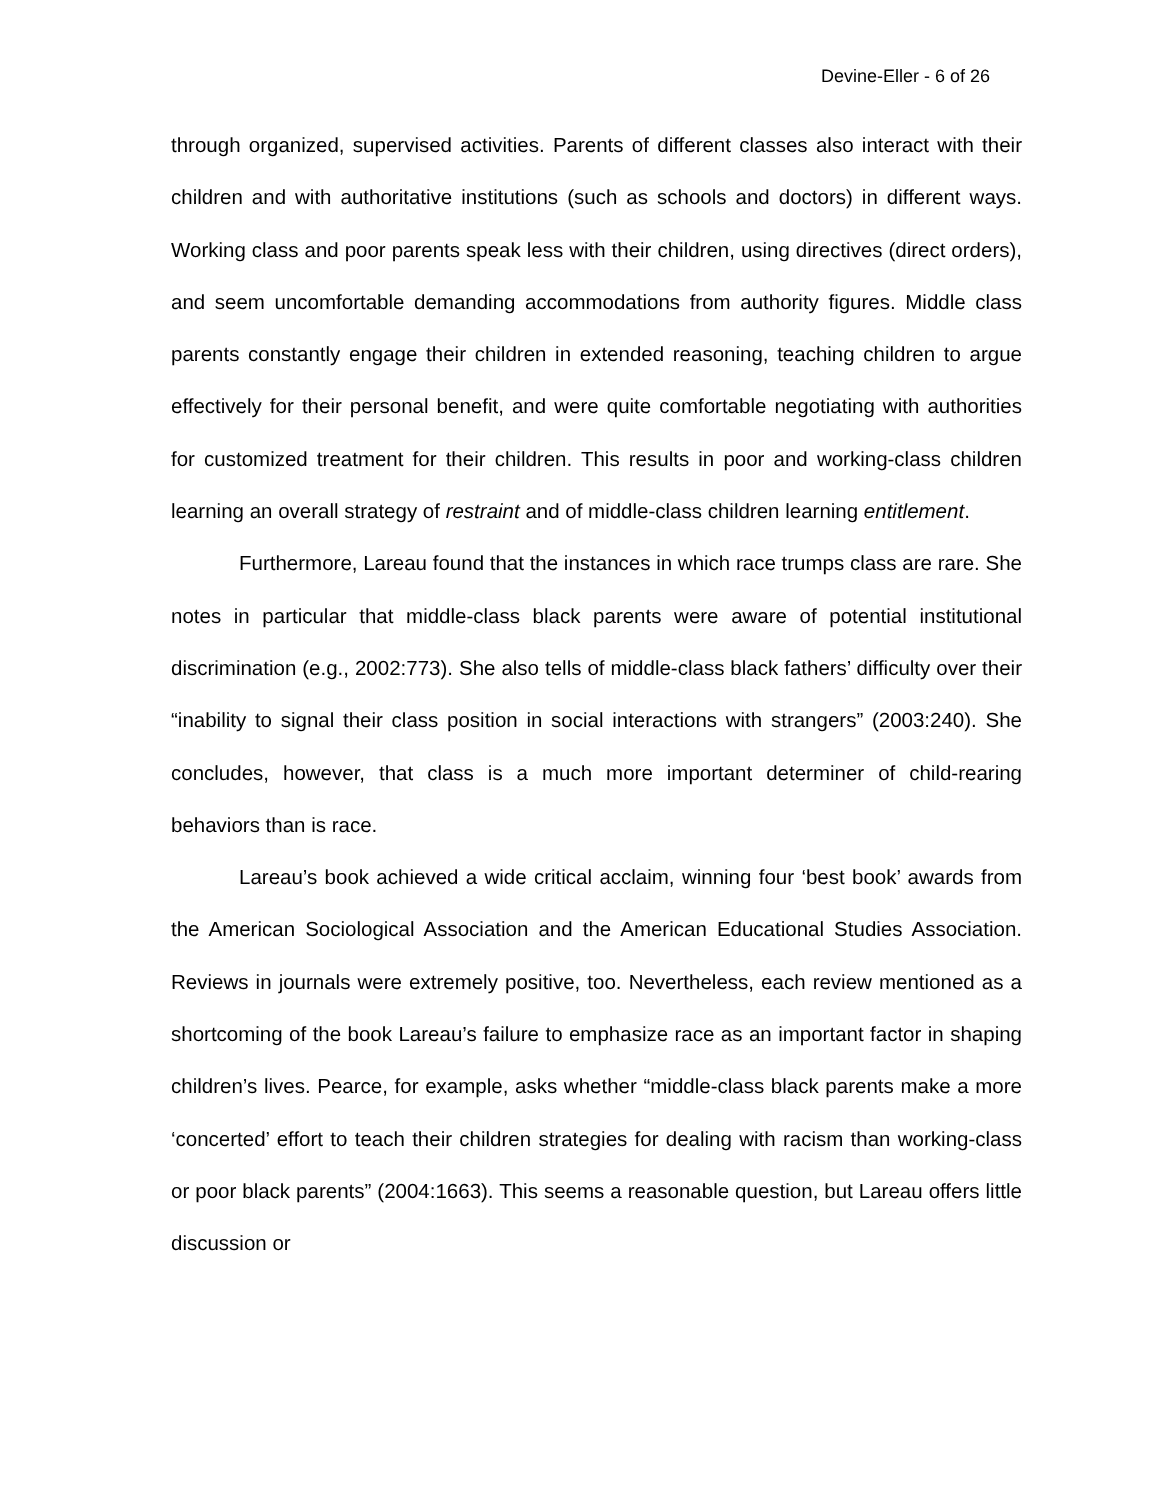Devine-Eller - 6 of 26
through organized, supervised activities. Parents of different classes also interact with their children and with authoritative institutions (such as schools and doctors) in different ways. Working class and poor parents speak less with their children, using directives (direct orders), and seem uncomfortable demanding accommodations from authority figures. Middle class parents constantly engage their children in extended reasoning, teaching children to argue effectively for their personal benefit, and were quite comfortable negotiating with authorities for customized treatment for their children. This results in poor and working-class children learning an overall strategy of restraint and of middle-class children learning entitlement.
Furthermore, Lareau found that the instances in which race trumps class are rare. She notes in particular that middle-class black parents were aware of potential institutional discrimination (e.g., 2002:773). She also tells of middle-class black fathers’ difficulty over their “inability to signal their class position in social interactions with strangers” (2003:240). She concludes, however, that class is a much more important determiner of child-rearing behaviors than is race.
Lareau’s book achieved a wide critical acclaim, winning four ‘best book’ awards from the American Sociological Association and the American Educational Studies Association. Reviews in journals were extremely positive, too. Nevertheless, each review mentioned as a shortcoming of the book Lareau’s failure to emphasize race as an important factor in shaping children’s lives. Pearce, for example, asks whether “middle-class black parents make a more ‘concerted’ effort to teach their children strategies for dealing with racism than working-class or poor black parents” (2004:1663). This seems a reasonable question, but Lareau offers little discussion or